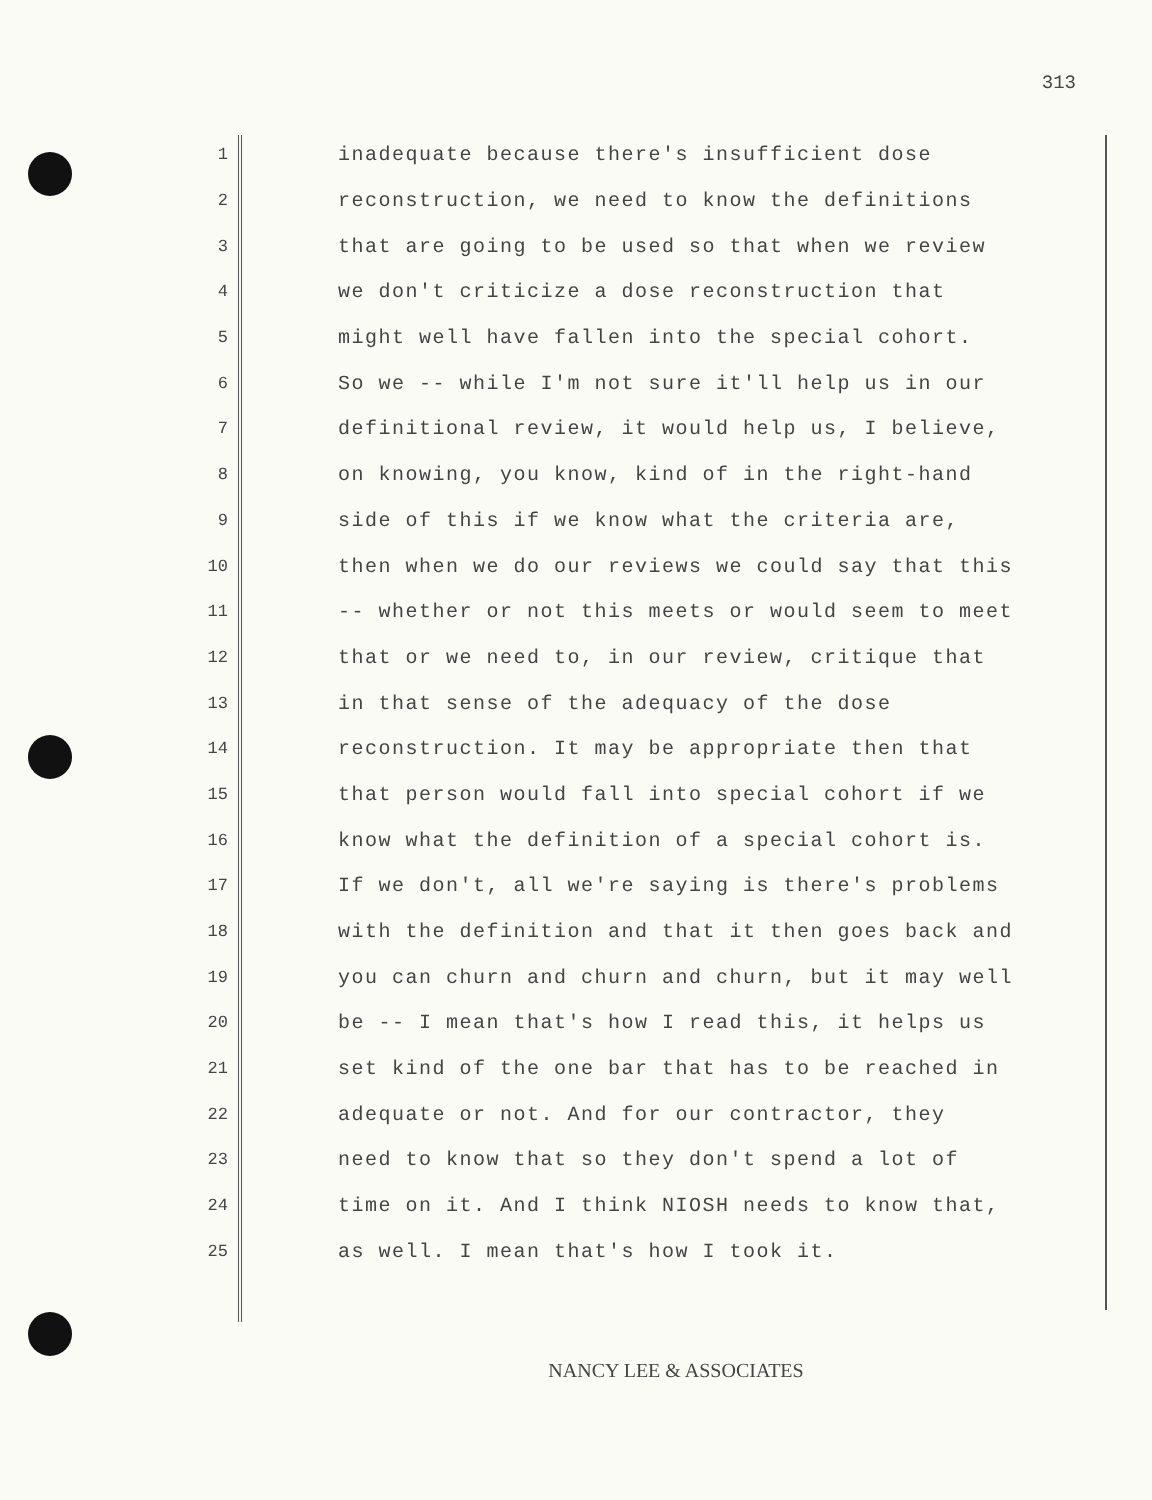313
1 inadequate because there's insufficient dose
2 reconstruction, we need to know the definitions
3 that are going to be used so that when we review
4 we don't criticize a dose reconstruction that
5 might well have fallen into the special cohort.
6 So we -- while I'm not sure it'll help us in our
7 definitional review, it would help us, I believe,
8 on knowing, you know, kind of in the right-hand
9 side of this if we know what the criteria are,
10 then when we do our reviews we could say that this
11 -- whether or not this meets or would seem to meet
12 that or we need to, in our review, critique that
13 in that sense of the adequacy of the dose
14 reconstruction. It may be appropriate then that
15 that person would fall into special cohort if we
16 know what the definition of a special cohort is.
17 If we don't, all we're saying is there's problems
18 with the definition and that it then goes back and
19 you can churn and churn and churn, but it may well
20 be -- I mean that's how I read this, it helps us
21 set kind of the one bar that has to be reached in
22 adequate or not. And for our contractor, they
23 need to know that so they don't spend a lot of
24 time on it. And I think NIOSH needs to know that,
25 as well. I mean that's how I took it.
NANCY LEE & ASSOCIATES